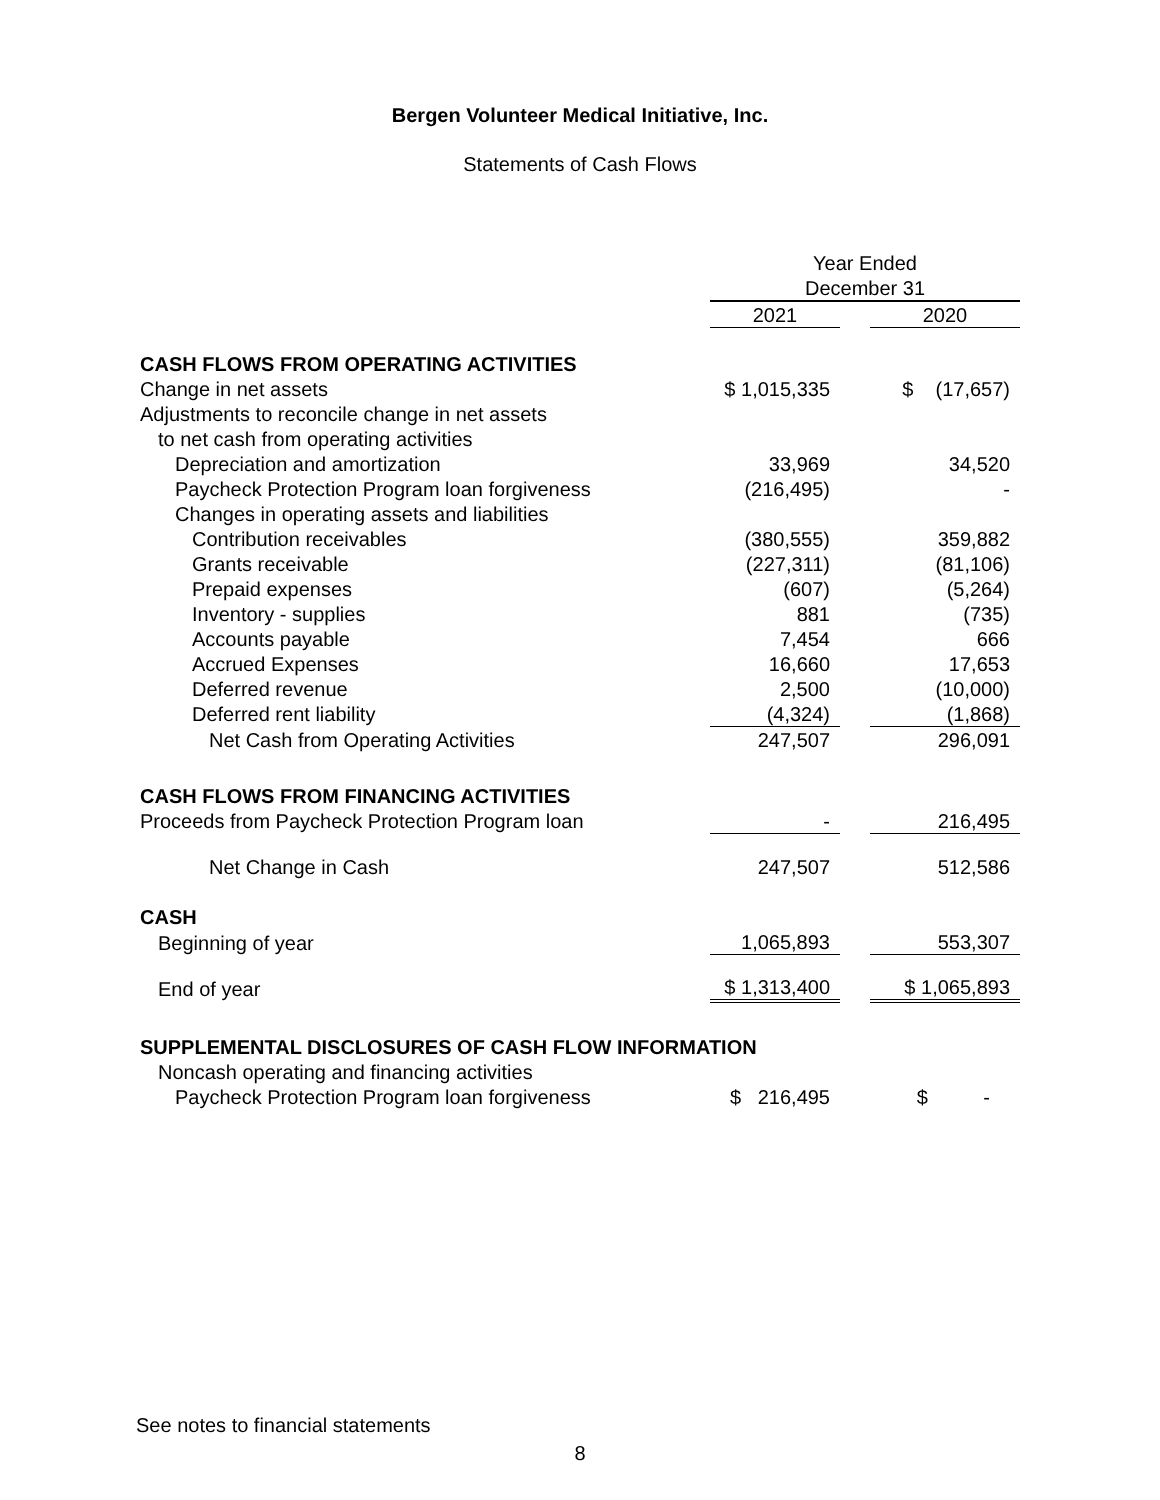Bergen Volunteer Medical Initiative, Inc.
Statements of Cash Flows
| | Year Ended | | |
| | December 31 | | |
| | 2021 | | 2020 |
| CASH FLOWS FROM OPERATING ACTIVITIES | | | |
| Change in net assets | $ 1,015,335 | | $ (17,657) |
| Adjustments to reconcile change in net assets | | | |
| to net cash from operating activities | | | |
| Depreciation and amortization | 33,969 | | 34,520 |
| Paycheck Protection Program loan forgiveness | (216,495) | | - |
| Changes in operating assets and liabilities | | | |
| Contribution receivables | (380,555) | | 359,882 |
| Grants receivable | (227,311) | | (81,106) |
| Prepaid expenses | (607) | | (5,264) |
| Inventory - supplies | 881 | | (735) |
| Accounts payable | 7,454 | | 666 |
| Accrued Expenses | 16,660 | | 17,653 |
| Deferred revenue | 2,500 | | (10,000) |
| Deferred rent liability | (4,324) | | (1,868) |
| Net Cash from Operating Activities | 247,507 | | 296,091 |
| CASH FLOWS FROM FINANCING ACTIVITIES | | | |
| Proceeds from Paycheck Protection Program loan | - | | 216,495 |
| Net Change in Cash | 247,507 | | 512,586 |
| CASH | | | |
| Beginning of year | 1,065,893 | | 553,307 |
| End of year | $ 1,313,400 | | $ 1,065,893 |
| SUPPLEMENTAL DISCLOSURES OF CASH FLOW INFORMATION | | | |
| Noncash operating and financing activities | | | |
| Paycheck Protection Program loan forgiveness | $ 216,495 | | $ - |
See notes to financial statements
8